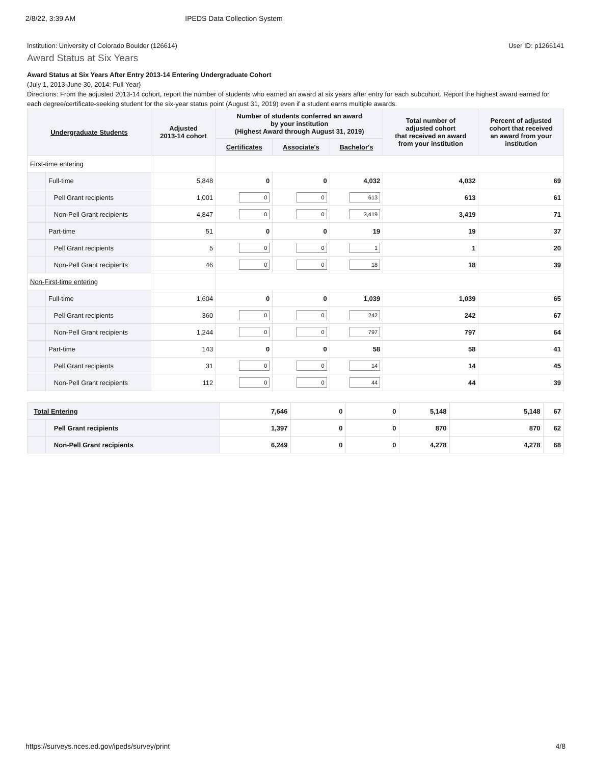2/8/22, 3:39 AM IPEDS Data Collection System
Institution: University of Colorado Boulder (126614) User ID: p1266141
Award Status at Six Years
Award Status at Six Years After Entry 2013-14 Entering Undergraduate Cohort
(July 1, 2013-June 30, 2014: Full Year)
Directions: From the adjusted 2013-14 cohort, report the number of students who earned an award at six years after entry for each subcohort. Report the highest award earned for each degree/certificate-seeking student for the six-year status point (August 31, 2019) even if a student earns multiple awards.
| Undergraduate Students | | Adjusted 2013-14 cohort | Number of students conferred an award by your institution (Highest Award through August 31, 2019) | | | Total number of adjusted cohort that received an award from your institution | Percent of adjusted cohort that received an award from your institution |
| --- | --- | --- | --- | --- | --- | --- | --- |
| | | | Certificates | Associate's | Bachelor's | | |
| First-time entering | | | | | | | |
| | Full-time | 5,848 | 0 | 0 | 4,032 | 4,032 | 69 |
| | Pell Grant recipients | 1,001 | 0 | 0 | 613 | 613 | 61 |
| | Non-Pell Grant recipients | 4,847 | 0 | 0 | 3,419 | 3,419 | 71 |
| | Part-time | 51 | 0 | 0 | 19 | 19 | 37 |
| | Pell Grant recipients | 5 | 0 | 0 | 1 | 1 | 20 |
| | Non-Pell Grant recipients | 46 | 0 | 0 | 18 | 18 | 39 |
| Non-First-time entering | | | | | | | |
| | Full-time | 1,604 | 0 | 0 | 1,039 | 1,039 | 65 |
| | Pell Grant recipients | 360 | 0 | 0 | 242 | 242 | 67 |
| | Non-Pell Grant recipients | 1,244 | 0 | 0 | 797 | 797 | 64 |
| | Part-time | 143 | 0 | 0 | 58 | 58 | 41 |
| | Pell Grant recipients | 31 | 0 | 0 | 14 | 14 | 45 |
| | Non-Pell Grant recipients | 112 | 0 | 0 | 44 | 44 | 39 |
| Total Entering | | 7,646 | 0 | 0 | 5,148 | 5,148 | 67 |
| | Pell Grant recipients | 1,397 | 0 | 0 | 870 | 870 | 62 |
| | Non-Pell Grant recipients | 6,249 | 0 | 0 | 4,278 | 4,278 | 68 |
https://surveys.nces.ed.gov/ipeds/survey/print 4/8